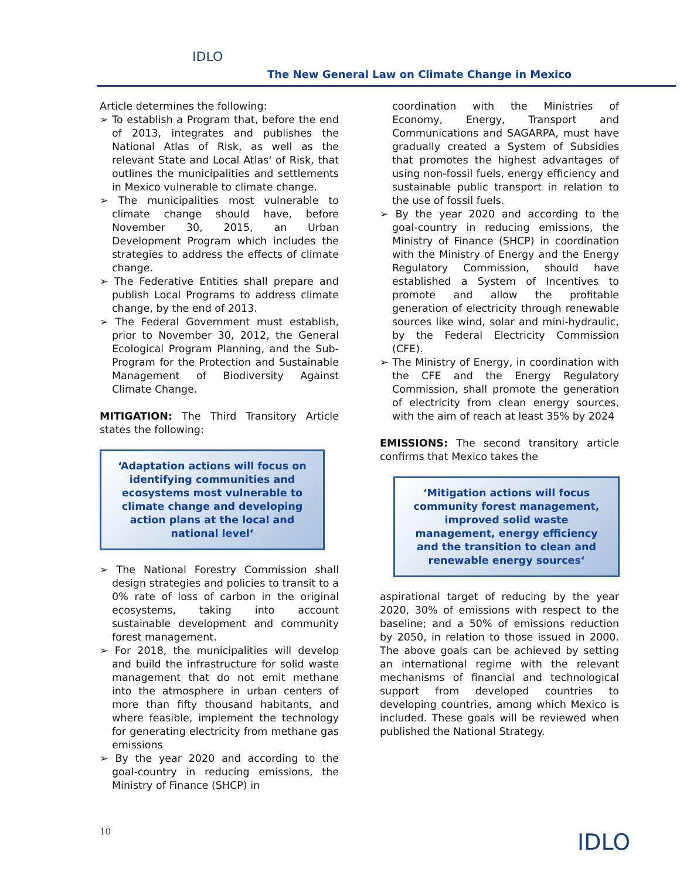IDLO
The New General Law on Climate Change in Mexico
Article determines the following:
➢ To establish a Program that, before the end of 2013, integrates and publishes the National Atlas of Risk, as well as the relevant State and Local Atlas' of Risk, that outlines the municipalities and settlements in Mexico vulnerable to climate change.
➢ The municipalities most vulnerable to climate change should have, before November 30, 2015, an Urban Development Program which includes the strategies to address the effects of climate change.
➢ The Federative Entities shall prepare and publish Local Programs to address climate change, by the end of 2013.
➢ The Federal Government must establish, prior to November 30, 2012, the General Ecological Program Planning, and the Sub-Program for the Protection and Sustainable Management of Biodiversity Against Climate Change.
MITIGATION: The Third Transitory Article states the following:
‘Adaptation actions will focus on identifying communities and ecosystems most vulnerable to climate change and developing action plans at the local and national level‘
➢ The National Forestry Commission shall design strategies and policies to transit to a 0% rate of loss of carbon in the original ecosystems, taking into account sustainable development and community forest management.
➢ For 2018, the municipalities will develop and build the infrastructure for solid waste management that do not emit methane into the atmosphere in urban centers of more than fifty thousand habitants, and where feasible, implement the technology for generating electricity from methane gas emissions
➢ By the year 2020 and according to the goal-country in reducing emissions, the Ministry of Finance (SHCP) in
coordination with the Ministries of Economy, Energy, Transport and Communications and SAGARPA, must have gradually created a System of Subsidies that promotes the highest advantages of using non-fossil fuels, energy efficiency and sustainable public transport in relation to the use of fossil fuels.
➢ By the year 2020 and according to the goal-country in reducing emissions, the Ministry of Finance (SHCP) in coordination with the Ministry of Energy and the Energy Regulatory Commission, should have established a System of Incentives to promote and allow the profitable generation of electricity through renewable sources like wind, solar and mini-hydraulic, by the Federal Electricity Commission (CFE).
➢ The Ministry of Energy, in coordination with the CFE and the Energy Regulatory Commission, shall promote the generation of electricity from clean energy sources, with the aim of reach at least 35% by 2024
EMISSIONS: The second transitory article confirms that Mexico takes the
‘Mitigation actions will focus community forest management, improved solid waste management, energy efficiency and the transition to clean and renewable energy sources‘
aspirational target of reducing by the year 2020, 30% of emissions with respect to the baseline; and a 50% of emissions reduction by 2050, in relation to those issued in 2000. The above goals can be achieved by setting an international regime with the relevant mechanisms of financial and technological support from developed countries to developing countries, among which Mexico is included. These goals will be reviewed when published the National Strategy.
10 IDLO